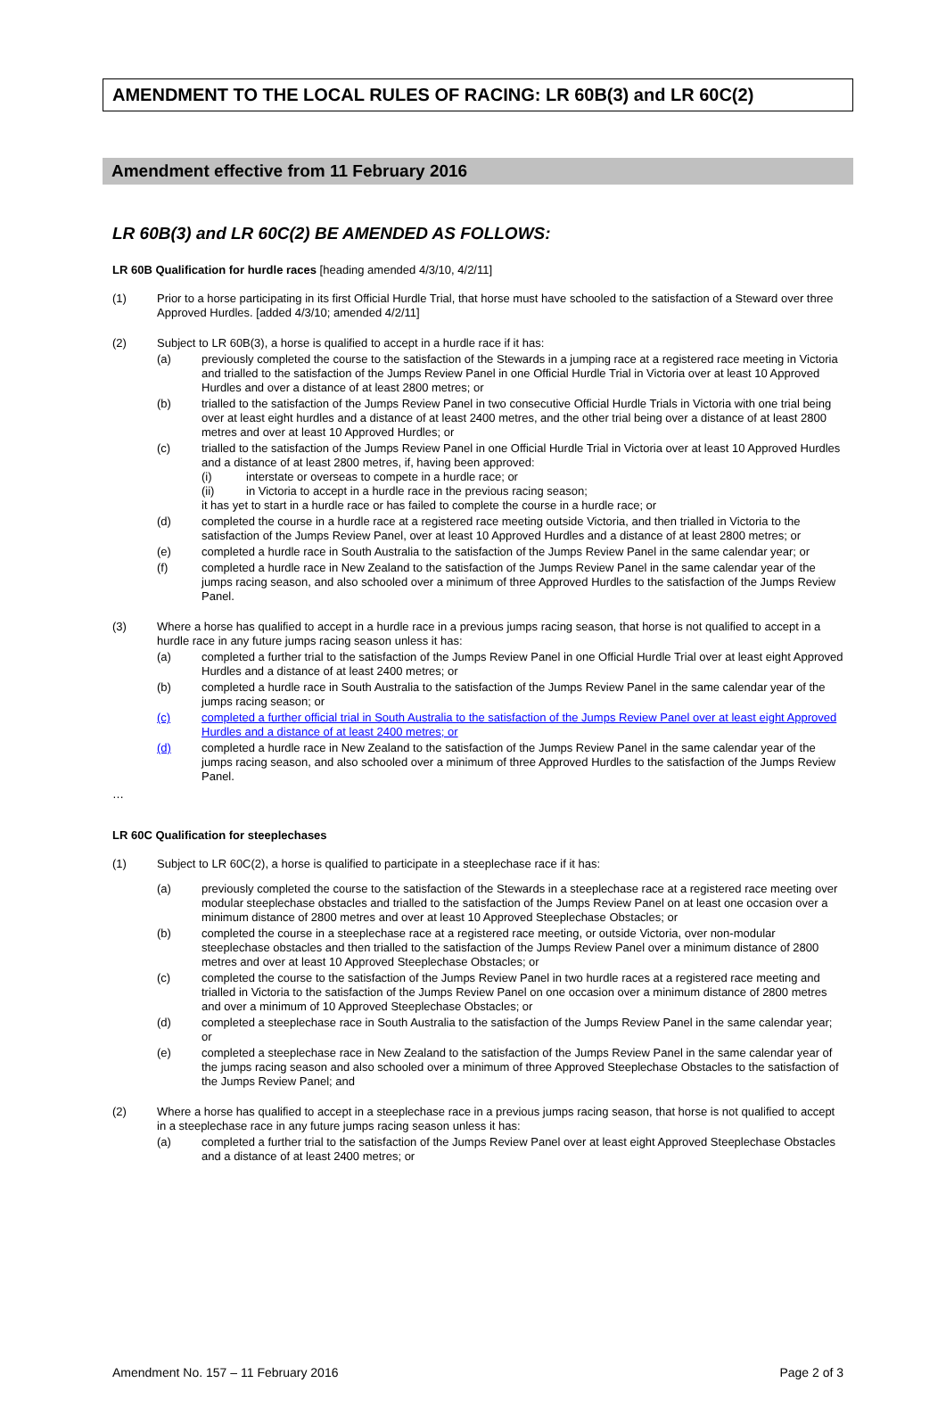AMENDMENT TO THE LOCAL RULES OF RACING: LR 60B(3) and LR 60C(2)
Amendment effective from 11 February 2016
LR 60B(3) and LR 60C(2) BE AMENDED AS FOLLOWS:
LR 60B Qualification for hurdle races [heading amended 4/3/10, 4/2/11]
(1) Prior to a horse participating in its first Official Hurdle Trial, that horse must have schooled to the satisfaction of a Steward over three Approved Hurdles. [added 4/3/10; amended 4/2/11]
(2) Subject to LR 60B(3), a horse is qualified to accept in a hurdle race if it has:
(a) previously completed the course to the satisfaction of the Stewards in a jumping race at a registered race meeting in Victoria and trialled to the satisfaction of the Jumps Review Panel in one Official Hurdle Trial in Victoria over at least 10 Approved Hurdles and over a distance of at least 2800 metres; or
(b) trialled to the satisfaction of the Jumps Review Panel in two consecutive Official Hurdle Trials in Victoria with one trial being over at least eight hurdles and a distance of at least 2400 metres, and the other trial being over a distance of at least 2800 metres and over at least 10 Approved Hurdles; or
(c) trialled to the satisfaction of the Jumps Review Panel in one Official Hurdle Trial in Victoria over at least 10 Approved Hurdles and a distance of at least 2800 metres, if, having been approved:
(i) interstate or overseas to compete in a hurdle race; or
(ii) in Victoria to accept in a hurdle race in the previous racing season;
it has yet to start in a hurdle race or has failed to complete the course in a hurdle race; or
(d) completed the course in a hurdle race at a registered race meeting outside Victoria, and then trialled in Victoria to the satisfaction of the Jumps Review Panel, over at least 10 Approved Hurdles and a distance of at least 2800 metres; or
(e) completed a hurdle race in South Australia to the satisfaction of the Jumps Review Panel in the same calendar year; or
(f) completed a hurdle race in New Zealand to the satisfaction of the Jumps Review Panel in the same calendar year of the jumps racing season, and also schooled over a minimum of three Approved Hurdles to the satisfaction of the Jumps Review Panel.
(3) Where a horse has qualified to accept in a hurdle race in a previous jumps racing season, that horse is not qualified to accept in a hurdle race in any future jumps racing season unless it has:
(a) completed a further trial to the satisfaction of the Jumps Review Panel in one Official Hurdle Trial over at least eight Approved Hurdles and a distance of at least 2400 metres; or
(b) completed a hurdle race in South Australia to the satisfaction of the Jumps Review Panel in the same calendar year of the jumps racing season; or
(c) completed a further official trial in South Australia to the satisfaction of the Jumps Review Panel over at least eight Approved Hurdles and a distance of at least 2400 metres; or
(d) completed a hurdle race in New Zealand to the satisfaction of the Jumps Review Panel in the same calendar year of the jumps racing season, and also schooled over a minimum of three Approved Hurdles to the satisfaction of the Jumps Review Panel.
…
LR 60C Qualification for steeplechases
(1) Subject to LR 60C(2), a horse is qualified to participate in a steeplechase race if it has:
(a) previously completed the course to the satisfaction of the Stewards in a steeplechase race at a registered race meeting over modular steeplechase obstacles and trialled to the satisfaction of the Jumps Review Panel on at least one occasion over a minimum distance of 2800 metres and over at least 10 Approved Steeplechase Obstacles; or
(b) completed the course in a steeplechase race at a registered race meeting, or outside Victoria, over non-modular steeplechase obstacles and then trialled to the satisfaction of the Jumps Review Panel over a minimum distance of 2800 metres and over at least 10 Approved Steeplechase Obstacles; or
(c) completed the course to the satisfaction of the Jumps Review Panel in two hurdle races at a registered race meeting and trialled in Victoria to the satisfaction of the Jumps Review Panel on one occasion over a minimum distance of 2800 metres and over a minimum of 10 Approved Steeplechase Obstacles; or
(d) completed a steeplechase race in South Australia to the satisfaction of the Jumps Review Panel in the same calendar year; or
(e) completed a steeplechase race in New Zealand to the satisfaction of the Jumps Review Panel in the same calendar year of the jumps racing season and also schooled over a minimum of three Approved Steeplechase Obstacles to the satisfaction of the Jumps Review Panel; and
(2) Where a horse has qualified to accept in a steeplechase race in a previous jumps racing season, that horse is not qualified to accept in a steeplechase race in any future jumps racing season unless it has:
(a) completed a further trial to the satisfaction of the Jumps Review Panel over at least eight Approved Steeplechase Obstacles and a distance of at least 2400 metres; or
Amendment No. 157 – 11 February 2016 Page 2 of 3